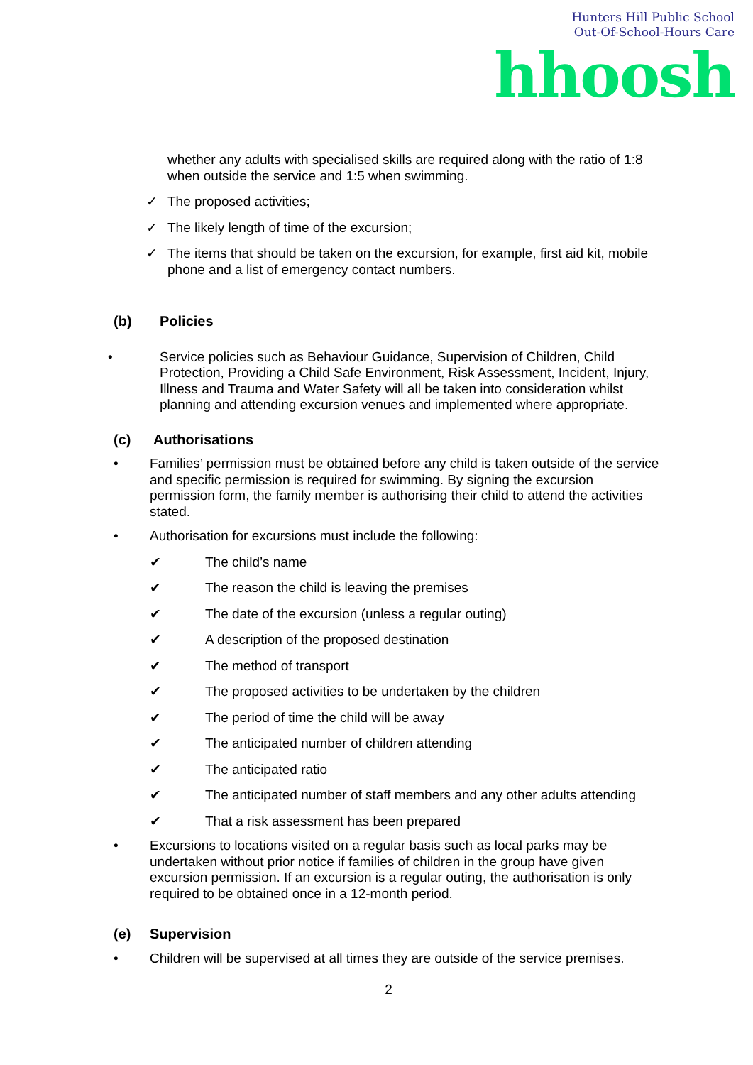Hunters Hill Public School
Out-Of-School-Hours Care
hhoosh
whether any adults with specialised skills are required along with the ratio of 1:8 when outside the service and 1:5 when swimming.
✓ The proposed activities;
✓ The likely length of time of the excursion;
✓ The items that should be taken on the excursion, for example, first aid kit, mobile phone and a list of emergency contact numbers.
(b) Policies
• Service policies such as Behaviour Guidance, Supervision of Children, Child Protection, Providing a Child Safe Environment, Risk Assessment, Incident, Injury, Illness and Trauma and Water Safety will all be taken into consideration whilst planning and attending excursion venues and implemented where appropriate.
(c) Authorisations
• Families’ permission must be obtained before any child is taken outside of the service and specific permission is required for swimming. By signing the excursion permission form, the family member is authorising their child to attend the activities stated.
• Authorisation for excursions must include the following:
✔ The child’s name
✔ The reason the child is leaving the premises
✔ The date of the excursion (unless a regular outing)
✔ A description of the proposed destination
✔ The method of transport
✔ The proposed activities to be undertaken by the children
✔ The period of time the child will be away
✔ The anticipated number of children attending
✔ The anticipated ratio
✔ The anticipated number of staff members and any other adults attending
✔ That a risk assessment has been prepared
• Excursions to locations visited on a regular basis such as local parks may be undertaken without prior notice if families of children in the group have given excursion permission. If an excursion is a regular outing, the authorisation is only required to be obtained once in a 12-month period.
(e) Supervision
• Children will be supervised at all times they are outside of the service premises.
2